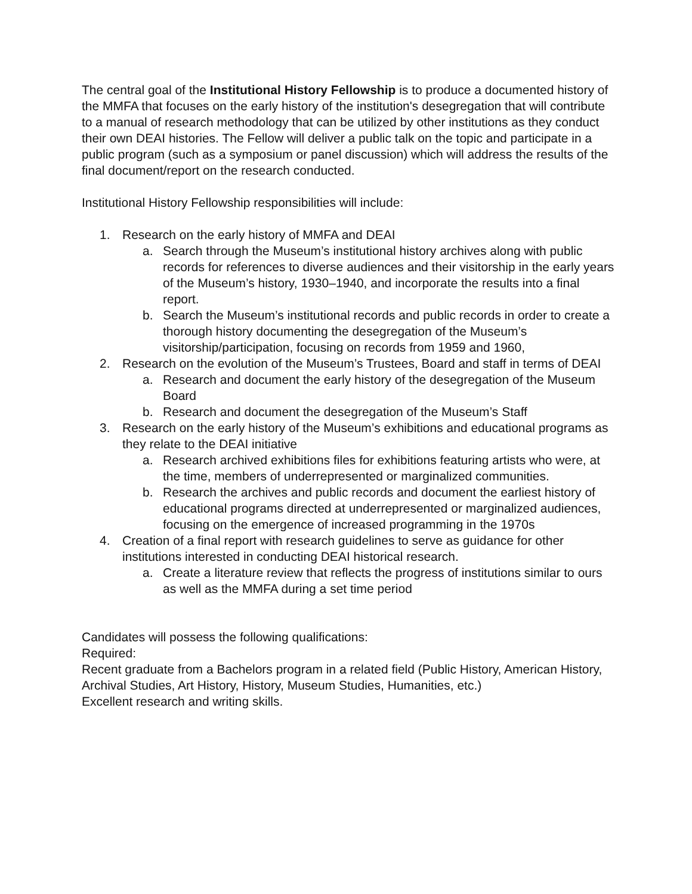The central goal of the Institutional History Fellowship is to produce a documented history of the MMFA that focuses on the early history of the institution's desegregation that will contribute to a manual of research methodology that can be utilized by other institutions as they conduct their own DEAI histories. The Fellow will deliver a public talk on the topic and participate in a public program (such as a symposium or panel discussion) which will address the results of the final document/report on the research conducted.
Institutional History Fellowship responsibilities will include:
1. Research on the early history of MMFA and DEAI
a. Search through the Museum’s institutional history archives along with public records for references to diverse audiences and their visitorship in the early years of the Museum’s history, 1930–1940, and incorporate the results into a final report.
b. Search the Museum’s institutional records and public records in order to create a thorough history documenting the desegregation of the Museum’s visitorship/participation, focusing on records from 1959 and 1960,
2. Research on the evolution of the Museum’s Trustees, Board and staff in terms of DEAI
a. Research and document the early history of the desegregation of the Museum Board
b. Research and document the desegregation of the Museum’s Staff
3. Research on the early history of the Museum’s exhibitions and educational programs as they relate to the DEAI initiative
a. Research archived exhibitions files for exhibitions featuring artists who were, at the time, members of underrepresented or marginalized communities.
b. Research the archives and public records and document the earliest history of educational programs directed at underrepresented or marginalized audiences, focusing on the emergence of increased programming in the 1970s
4. Creation of a final report with research guidelines to serve as guidance for other institutions interested in conducting DEAI historical research.
a. Create a literature review that reflects the progress of institutions similar to ours as well as the MMFA during a set time period
Candidates will possess the following qualifications:
Required:
Recent graduate from a Bachelors program in a related field (Public History, American History, Archival Studies, Art History, History, Museum Studies, Humanities, etc.)
Excellent research and writing skills.